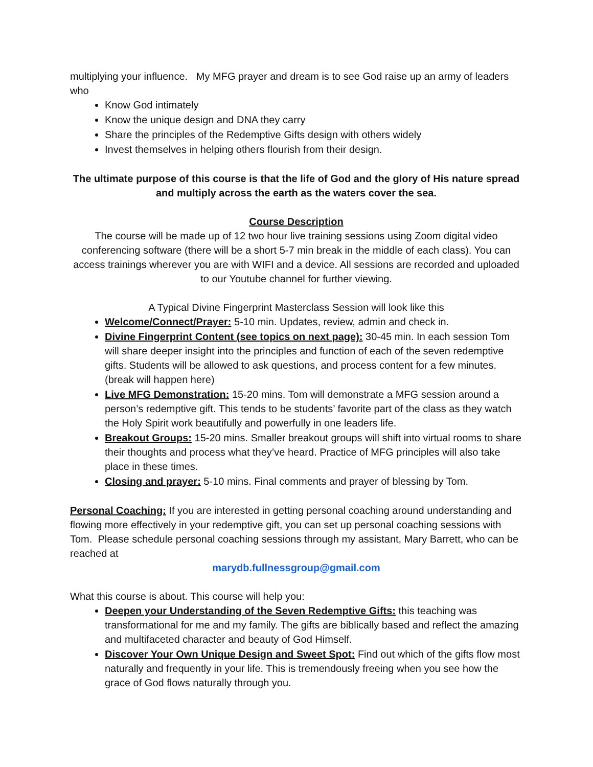multiplying your influence. My MFG prayer and dream is to see God raise up an army of leaders who
Know God intimately
Know the unique design and DNA they carry
Share the principles of the Redemptive Gifts design with others widely
Invest themselves in helping others flourish from their design.
The ultimate purpose of this course is that the life of God and the glory of His nature spread and multiply across the earth as the waters cover the sea.
Course Description
The course will be made up of 12 two hour live training sessions using Zoom digital video conferencing software (there will be a short 5-7 min break in the middle of each class). You can access trainings wherever you are with WIFI and a device. All sessions are recorded and uploaded to our Youtube channel for further viewing.
A Typical Divine Fingerprint Masterclass Session will look like this
Welcome/Connect/Prayer: 5-10 min. Updates, review, admin and check in.
Divine Fingerprint Content (see topics on next page): 30-45 min. In each session Tom will share deeper insight into the principles and function of each of the seven redemptive gifts. Students will be allowed to ask questions, and process content for a few minutes. (break will happen here)
Live MFG Demonstration: 15-20 mins. Tom will demonstrate a MFG session around a person’s redemptive gift. This tends to be students’ favorite part of the class as they watch the Holy Spirit work beautifully and powerfully in one leaders life.
Breakout Groups: 15-20 mins. Smaller breakout groups will shift into virtual rooms to share their thoughts and process what they’ve heard. Practice of MFG principles will also take place in these times.
Closing and prayer: 5-10 mins. Final comments and prayer of blessing by Tom.
Personal Coaching: If you are interested in getting personal coaching around understanding and flowing more effectively in your redemptive gift, you can set up personal coaching sessions with Tom. Please schedule personal coaching sessions through my assistant, Mary Barrett, who can be reached at
marydb.fullnessgroup@gmail.com
What this course is about. This course will help you:
Deepen your Understanding of the Seven Redemptive Gifts: this teaching was transformational for me and my family. The gifts are biblically based and reflect the amazing and multifaceted character and beauty of God Himself.
Discover Your Own Unique Design and Sweet Spot: Find out which of the gifts flow most naturally and frequently in your life. This is tremendously freeing when you see how the grace of God flows naturally through you.